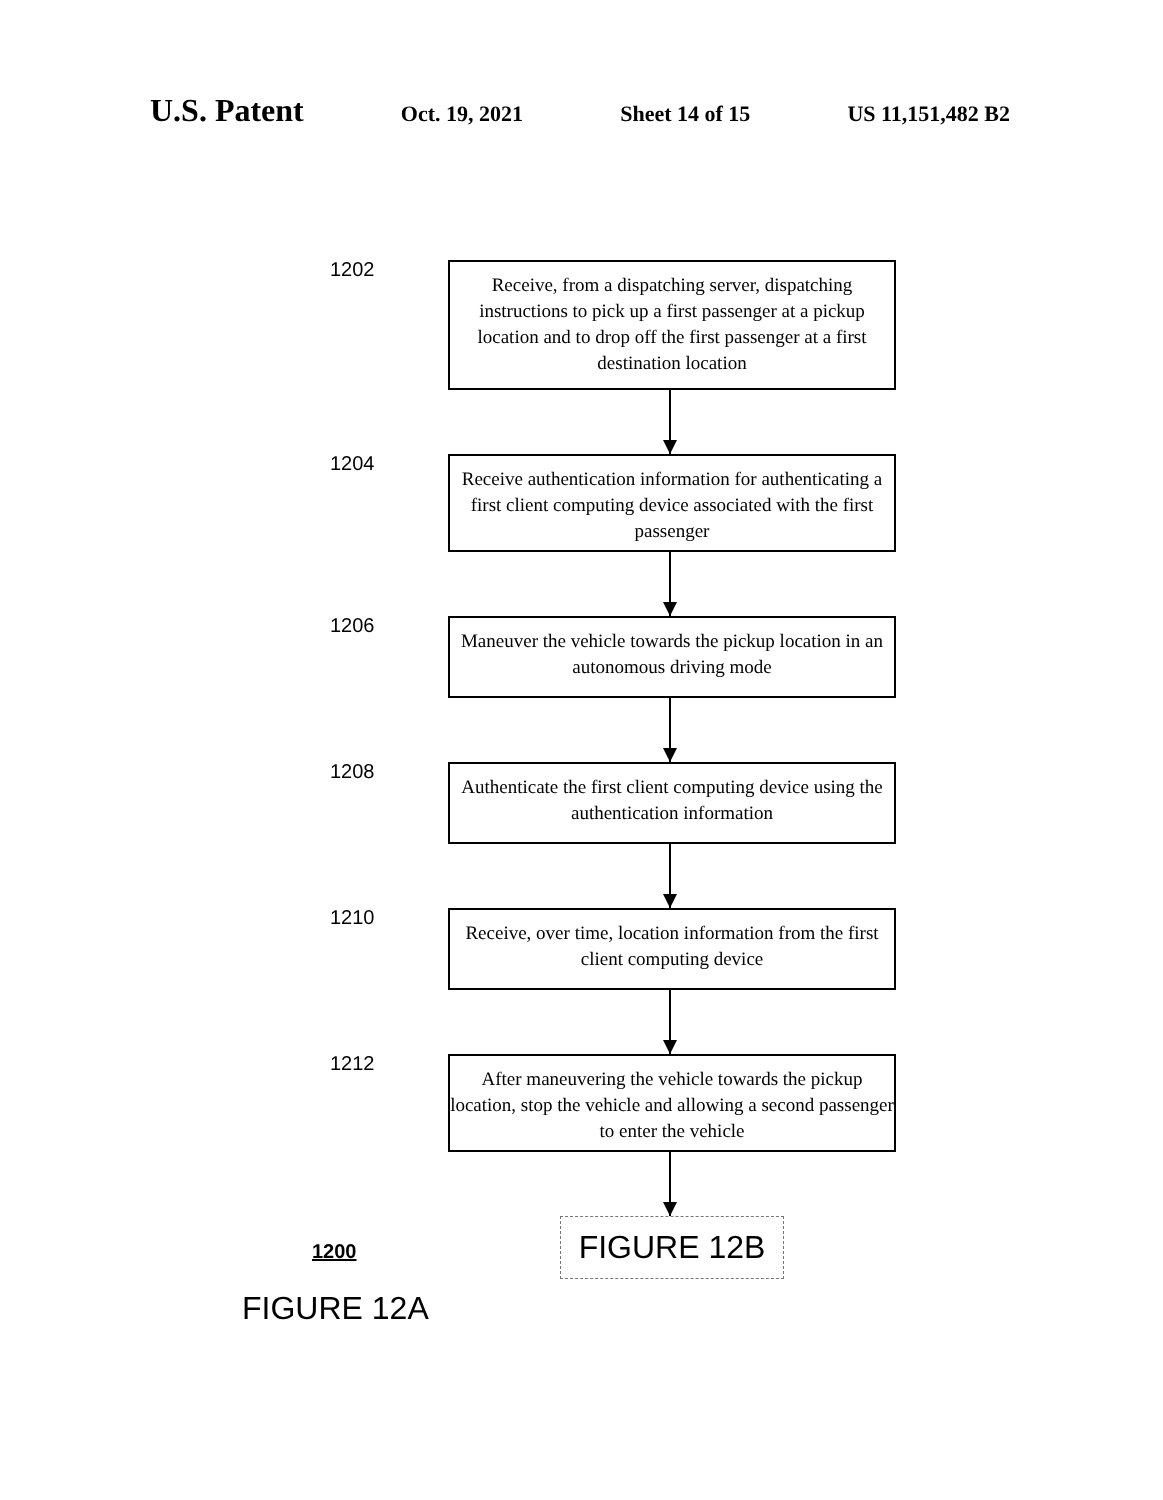U.S. Patent
Oct. 19, 2021 Sheet 14 of 15 US 11,151,482 B2
1202
Receive, from a dispatching server, dispatching instructions to pick up a first passenger at a pickup location and to drop off the first passenger at a first destination location
1204
Receive authentication information for authenticating a first client computing device associated with the first passenger
1206
Maneuver the vehicle towards the pickup location in an autonomous driving mode
1208
Authenticate the first client computing device using the authentication information
1210
Receive, over time, location information from the first client computing device
1212
After maneuvering the vehicle towards the pickup location, stop the vehicle and allowing a second passenger to enter the vehicle
FIGURE 12B
1200
FIGURE 12A